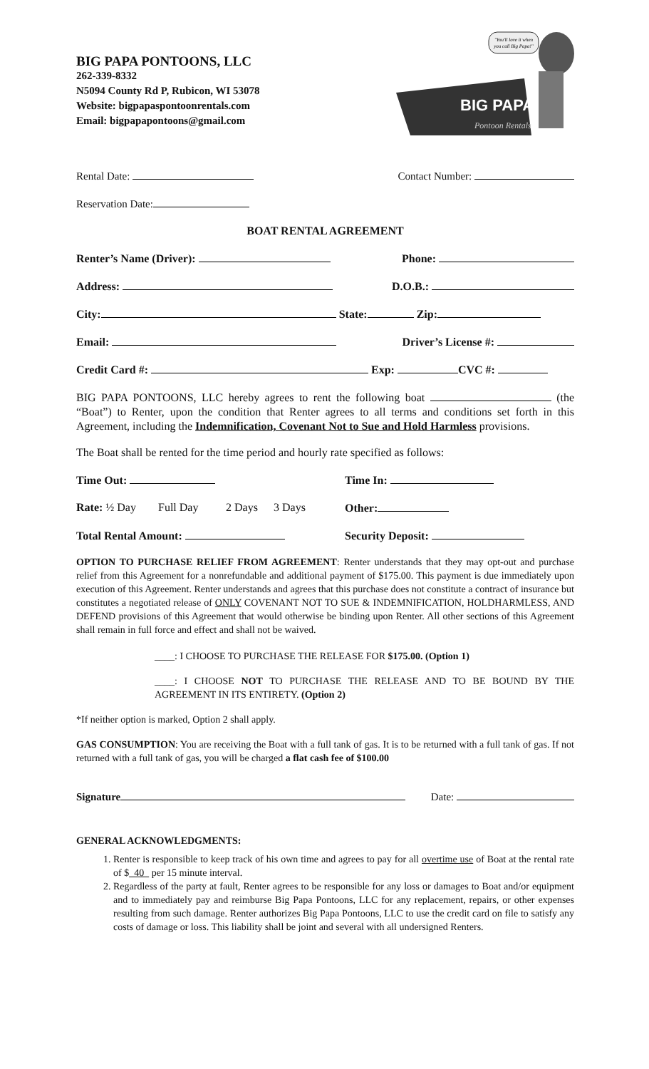BIG PAPA PONTOONS, LLC
262-339-8332
N5094 County Rd P, Rubicon, WI 53078
Website: bigpapaspontoonrentals.com
Email: bigpapapontoons@gmail.com
"You'll love it when
you call Big Papa!"
BIG PAPA'S
Pontoon Rentals
Rental Date: Contact Number:
Reservation Date:
BOAT RENTAL AGREEMENT
Renter’s Name (Driver): Phone:
Address: D.O.B.:
City: State: Zip:
Email: Driver’s License #:
Credit Card #: Exp: CVC #:
BIG PAPA PONTOONS, LLC hereby agrees to rent the following boat (the “Boat”) to Renter, upon the condition that Renter agrees to all terms and conditions set forth in this Agreement, including the Indemnification, Covenant Not to Sue and Hold Harmless provisions.
The Boat shall be rented for the time period and hourly rate specified as follows:
Time Out: Time In:
Rate: ½ Day Full Day 2 Days 3 Days Other:
Total Rental Amount: Security Deposit:
OPTION TO PURCHASE RELIEF FROM AGREEMENT: Renter understands that they may opt-out and purchase relief from this Agreement for a nonrefundable and additional payment of $175.00. This payment is due immediately upon execution of this Agreement. Renter understands and agrees that this purchase does not constitute a contract of insurance but constitutes a negotiated release of ONLY COVENANT NOT TO SUE & INDEMNIFICATION, HOLDHARMLESS, AND DEFEND provisions of this Agreement that would otherwise be binding upon Renter. All other sections of this Agreement shall remain in full force and effect and shall not be waived.
____: I CHOOSE TO PURCHASE THE RELEASE FOR $175.00. (Option 1)
____: I CHOOSE NOT TO PURCHASE THE RELEASE AND TO BE BOUND BY THE AGREEMENT IN ITS ENTIRETY. (Option 2)
*If neither option is marked, Option 2 shall apply.
GAS CONSUMPTION: You are receiving the Boat with a full tank of gas. It is to be returned with a full tank of gas. If not returned with a full tank of gas, you will be charged a flat cash fee of $100.00
Signature Date:
GENERAL ACKNOWLEDGMENTS:
1. Renter is responsible to keep track of his own time and agrees to pay for all overtime use of Boat at the rental rate of $ 40 per 15 minute interval.
2. Regardless of the party at fault, Renter agrees to be responsible for any loss or damages to Boat and/or equipment and to immediately pay and reimburse Big Papa Pontoons, LLC for any replacement, repairs, or other expenses resulting from such damage. Renter authorizes Big Papa Pontoons, LLC to use the credit card on file to satisfy any costs of damage or loss. This liability shall be joint and several with all undersigned Renters.